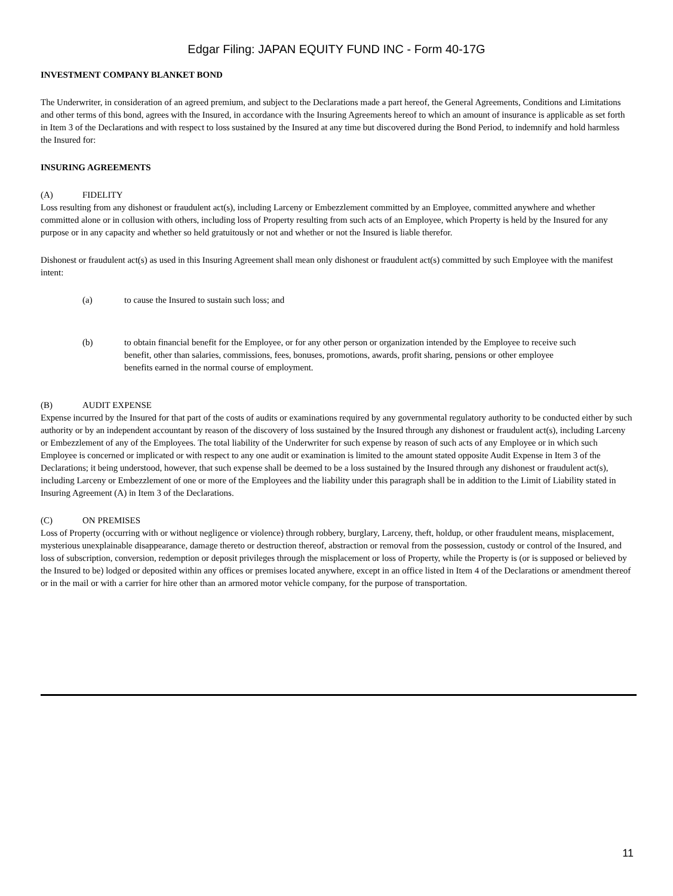Edgar Filing: JAPAN EQUITY FUND INC - Form 40-17G
INVESTMENT COMPANY BLANKET BOND
The Underwriter, in consideration of an agreed premium, and subject to the Declarations made a part hereof, the General Agreements, Conditions and Limitations and other terms of this bond, agrees with the Insured, in accordance with the Insuring Agreements hereof to which an amount of insurance is applicable as set forth in Item 3 of the Declarations and with respect to loss sustained by the Insured at any time but discovered during the Bond Period, to indemnify and hold harmless the Insured for:
INSURING AGREEMENTS
(A) FIDELITY
Loss resulting from any dishonest or fraudulent act(s), including Larceny or Embezzlement committed by an Employee, committed anywhere and whether committed alone or in collusion with others, including loss of Property resulting from such acts of an Employee, which Property is held by the Insured for any purpose or in any capacity and whether so held gratuitously or not and whether or not the Insured is liable therefor.
Dishonest or fraudulent act(s) as used in this Insuring Agreement shall mean only dishonest or fraudulent act(s) committed by such Employee with the manifest intent:
(a) to cause the Insured to sustain such loss; and
(b) to obtain financial benefit for the Employee, or for any other person or organization intended by the Employee to receive such benefit, other than salaries, commissions, fees, bonuses, promotions, awards, profit sharing, pensions or other employee benefits earned in the normal course of employment.
(B) AUDIT EXPENSE
Expense incurred by the Insured for that part of the costs of audits or examinations required by any governmental regulatory authority to be conducted either by such authority or by an independent accountant by reason of the discovery of loss sustained by the Insured through any dishonest or fraudulent act(s), including Larceny or Embezzlement of any of the Employees. The total liability of the Underwriter for such expense by reason of such acts of any Employee or in which such Employee is concerned or implicated or with respect to any one audit or examination is limited to the amount stated opposite Audit Expense in Item 3 of the Declarations; it being understood, however, that such expense shall be deemed to be a loss sustained by the Insured through any dishonest or fraudulent act(s), including Larceny or Embezzlement of one or more of the Employees and the liability under this paragraph shall be in addition to the Limit of Liability stated in Insuring Agreement (A) in Item 3 of the Declarations.
(C) ON PREMISES
Loss of Property (occurring with or without negligence or violence) through robbery, burglary, Larceny, theft, holdup, or other fraudulent means, misplacement, mysterious unexplainable disappearance, damage thereto or destruction thereof, abstraction or removal from the possession, custody or control of the Insured, and loss of subscription, conversion, redemption or deposit privileges through the misplacement or loss of Property, while the Property is (or is supposed or believed by the Insured to be) lodged or deposited within any offices or premises located anywhere, except in an office listed in Item 4 of the Declarations or amendment thereof or in the mail or with a carrier for hire other than an armored motor vehicle company, for the purpose of transportation.
11